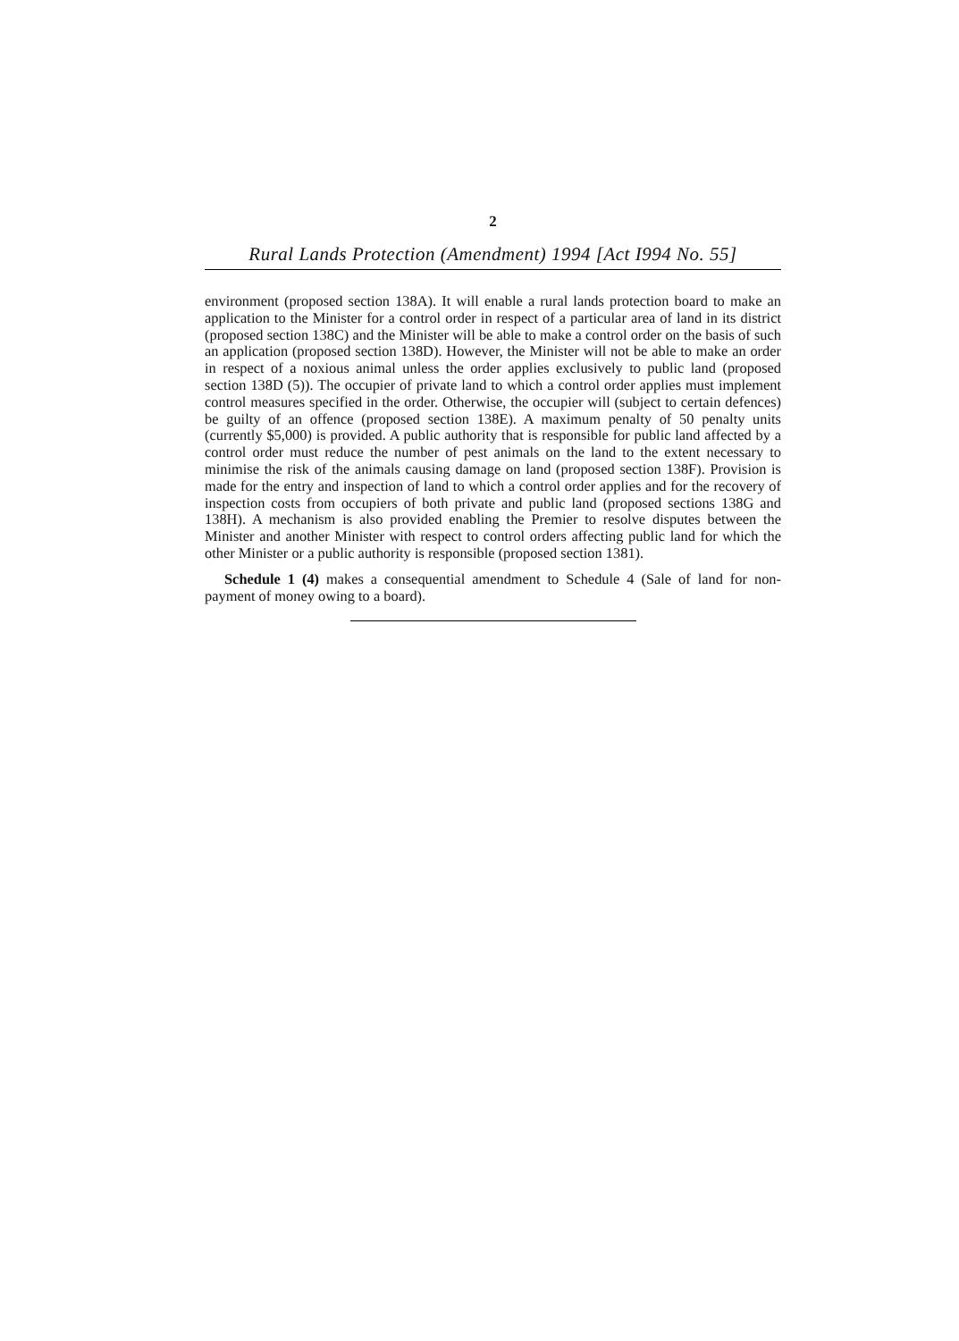2
Rural Lands Protection (Amendment) 1994 [Act I994 No. 55]
environment (proposed section 138A). It will enable a rural lands protection board to make an application to the Minister for a control order in respect of a particular area of land in its district (proposed section 138C) and the Minister will be able to make a control order on the basis of such an application (proposed section 138D). However, the Minister will not be able to make an order in respect of a noxious animal unless the order applies exclusively to public land (proposed section 138D (5)). The occupier of private land to which a control order applies must implement control measures specified in the order. Otherwise, the occupier will (subject to certain defences) be guilty of an offence (proposed section 138E). A maximum penalty of 50 penalty units (currently $5,000) is provided. A public authority that is responsible for public land affected by a control order must reduce the number of pest animals on the land to the extent necessary to minimise the risk of the animals causing damage on land (proposed section 138F). Provision is made for the entry and inspection of land to which a control order applies and for the recovery of inspection costs from occupiers of both private and public land (proposed sections 138G and 138H). A mechanism is also provided enabling the Premier to resolve disputes between the Minister and another Minister with respect to control orders affecting public land for which the other Minister or a public authority is responsible (proposed section 1381).
Schedule 1 (4) makes a consequential amendment to Schedule 4 (Sale of land for non-payment of money owing to a board).